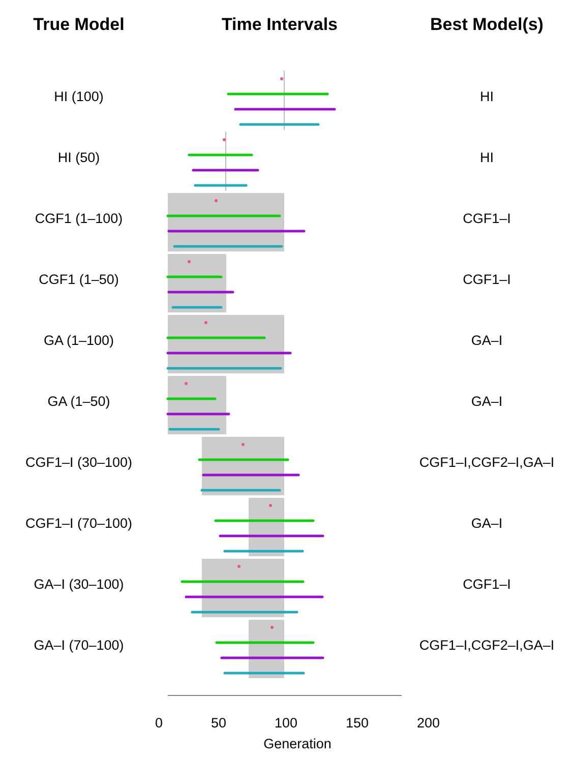True Model
Time Intervals
Best Model(s)
HI (100)
HI (50)
CGF1 (1–100)
CGF1 (1–50)
GA (1–100)
GA (1–50)
CGF1–I (30–100)
CGF1–I (70–100)
GA–I (30–100)
GA–I (70–100)
0 50 100 150 200
Generation
HI
HI
CGF1–I
CGF1–I
GA–I
GA–I
CGF1–I,CGF2–I,GA–I
GA–I
CGF1–I
CGF1–I,CGF2–I,GA–I